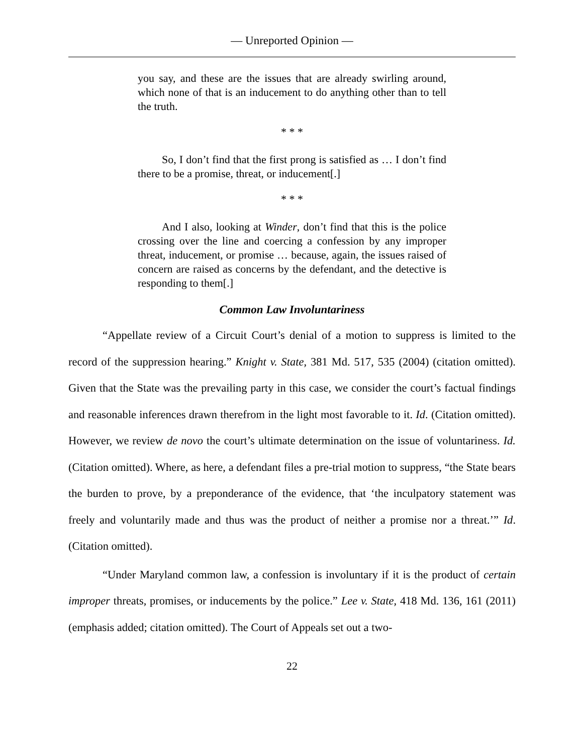— Unreported Opinion —
you say, and these are the issues that are already swirling around, which none of that is an inducement to do anything other than to tell the truth.
* * *
So, I don’t find that the first prong is satisfied as … I don’t find there to be a promise, threat, or inducement[.]
* * *
And I also, looking at Winder, don’t find that this is the police crossing over the line and coercing a confession by any improper threat, inducement, or promise … because, again, the issues raised of concern are raised as concerns by the defendant, and the detective is responding to them[.]
Common Law Involuntariness
“Appellate review of a Circuit Court’s denial of a motion to suppress is limited to the record of the suppression hearing.” Knight v. State, 381 Md. 517, 535 (2004) (citation omitted). Given that the State was the prevailing party in this case, we consider the court’s factual findings and reasonable inferences drawn therefrom in the light most favorable to it. Id. (Citation omitted). However, we review de novo the court’s ultimate determination on the issue of voluntariness. Id. (Citation omitted). Where, as here, a defendant files a pre-trial motion to suppress, “the State bears the burden to prove, by a preponderance of the evidence, that ‘the inculpatory statement was freely and voluntarily made and thus was the product of neither a promise nor a threat.’” Id. (Citation omitted).
“Under Maryland common law, a confession is involuntary if it is the product of certain improper threats, promises, or inducements by the police.” Lee v. State, 418 Md. 136, 161 (2011) (emphasis added; citation omitted). The Court of Appeals set out a two-
22